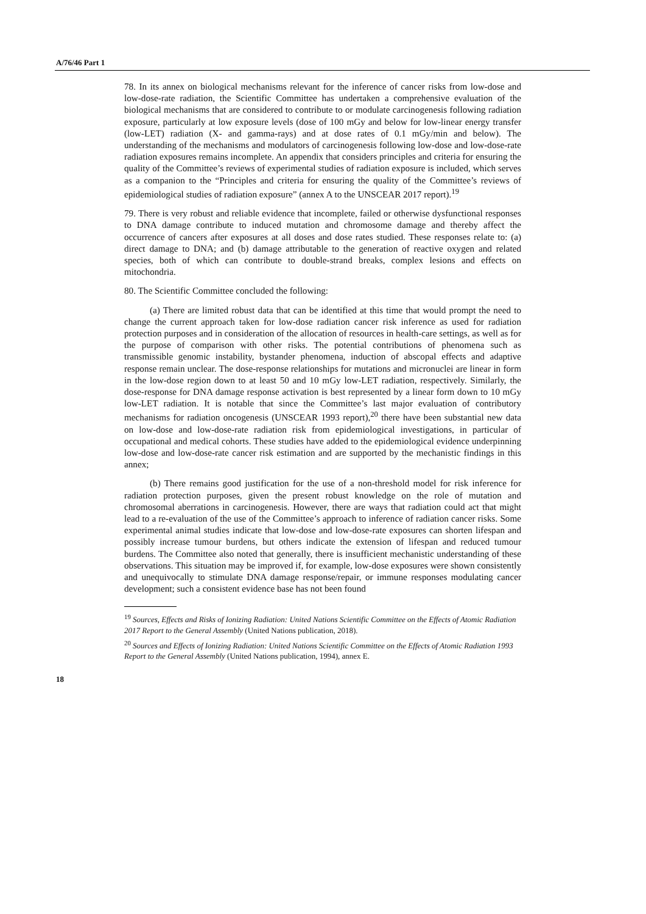A/76/46 Part 1
78. In its annex on biological mechanisms relevant for the inference of cancer risks from low-dose and low-dose-rate radiation, the Scientific Committee has undertaken a comprehensive evaluation of the biological mechanisms that are considered to contribute to or modulate carcinogenesis following radiation exposure, particularly at low exposure levels (dose of 100 mGy and below for low-linear energy transfer (low-LET) radiation (X- and gamma-rays) and at dose rates of 0.1 mGy/min and below). The understanding of the mechanisms and modulators of carcinogenesis following low-dose and low-dose-rate radiation exposures remains incomplete. An appendix that considers principles and criteria for ensuring the quality of the Committee’s reviews of experimental studies of radiation exposure is included, which serves as a companion to the “Principles and criteria for ensuring the quality of the Committee’s reviews of epidemiological studies of radiation exposure” (annex A to the UNSCEAR 2017 report).<sup>19</sup>
79. There is very robust and reliable evidence that incomplete, failed or otherwise dysfunctional responses to DNA damage contribute to induced mutation and chromosome damage and thereby affect the occurrence of cancers after exposures at all doses and dose rates studied. These responses relate to: (a) direct damage to DNA; and (b) damage attributable to the generation of reactive oxygen and related species, both of which can contribute to double-strand breaks, complex lesions and effects on mitochondria.
80. The Scientific Committee concluded the following:
(a) There are limited robust data that can be identified at this time that would prompt the need to change the current approach taken for low-dose radiation cancer risk inference as used for radiation protection purposes and in consideration of the allocation of resources in health-care settings, as well as for the purpose of comparison with other risks. The potential contributions of phenomena such as transmissible genomic instability, bystander phenomena, induction of abscopal effects and adaptive response remain unclear. The dose-response relationships for mutations and micronuclei are linear in form in the low-dose region down to at least 50 and 10 mGy low-LET radiation, respectively. Similarly, the dose-response for DNA damage response activation is best represented by a linear form down to 10 mGy low-LET radiation. It is notable that since the Committee’s last major evaluation of contributory mechanisms for radiation oncogenesis (UNSCEAR 1993 report),<sup>20</sup> there have been substantial new data on low-dose and low-dose-rate radiation risk from epidemiological investigations, in particular of occupational and medical cohorts. These studies have added to the epidemiological evidence underpinning low-dose and low-dose-rate cancer risk estimation and are supported by the mechanistic findings in this annex;
(b) There remains good justification for the use of a non-threshold model for risk inference for radiation protection purposes, given the present robust knowledge on the role of mutation and chromosomal aberrations in carcinogenesis. However, there are ways that radiation could act that might lead to a re-evaluation of the use of the Committee’s approach to inference of radiation cancer risks. Some experimental animal studies indicate that low-dose and low-dose-rate exposures can shorten lifespan and possibly increase tumour burdens, but others indicate the extension of lifespan and reduced tumour burdens. The Committee also noted that generally, there is insufficient mechanistic understanding of these observations. This situation may be improved if, for example, low-dose exposures were shown consistently and unequivocally to stimulate DNA damage response/repair, or immune responses modulating cancer development; such a consistent evidence base has not been found
<sup>19</sup> Sources, Effects and Risks of Ionizing Radiation: United Nations Scientific Committee on the Effects of Atomic Radiation 2017 Report to the General Assembly (United Nations publication, 2018).
<sup>20</sup> Sources and Effects of Ionizing Radiation: United Nations Scientific Committee on the Effects of Atomic Radiation 1993 Report to the General Assembly (United Nations publication, 1994), annex E.
18